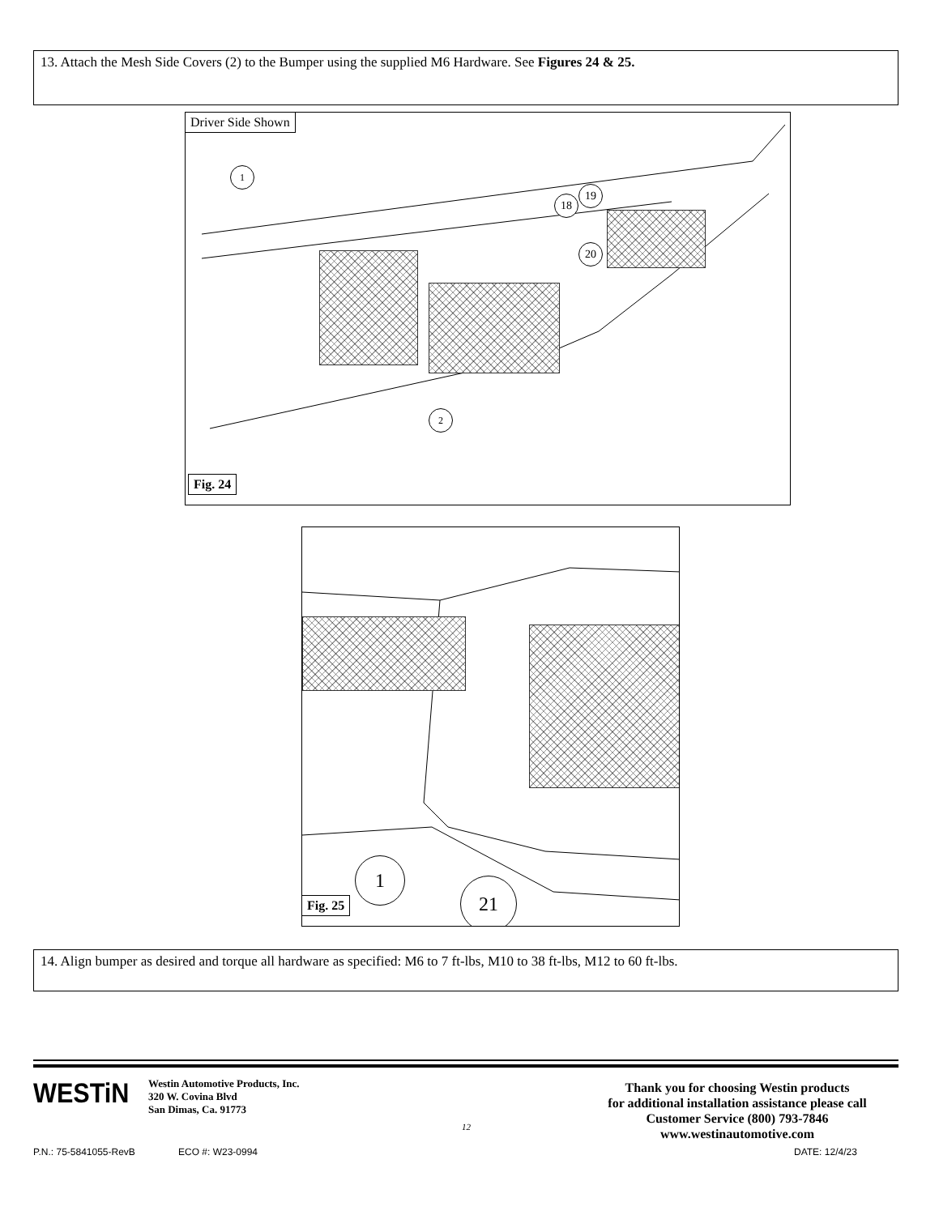13. Attach the Mesh Side Covers (2) to the Bumper using the supplied M6 Hardware. See Figures 24 & 25.
Driver Side Shown
1
18
19
20
2
Fig. 24
1
21
Fig. 25
14. Align bumper as desired and torque all hardware as specified: M6 to 7 ft-lbs, M10 to 38 ft-lbs, M12 to 60 ft-lbs.
WESTi N
Westin Automotive Products, Inc.
320 W. Covina Blvd
San Dimas, Ca. 91773
12
Thank you for choosing Westin products
for additional installation assistance please call
Customer Service (800) 793-7846
www.westinautomotive.com
P.N.: 75-5841055-RevB ECO #: W23-0994 DATE: 12/4/23